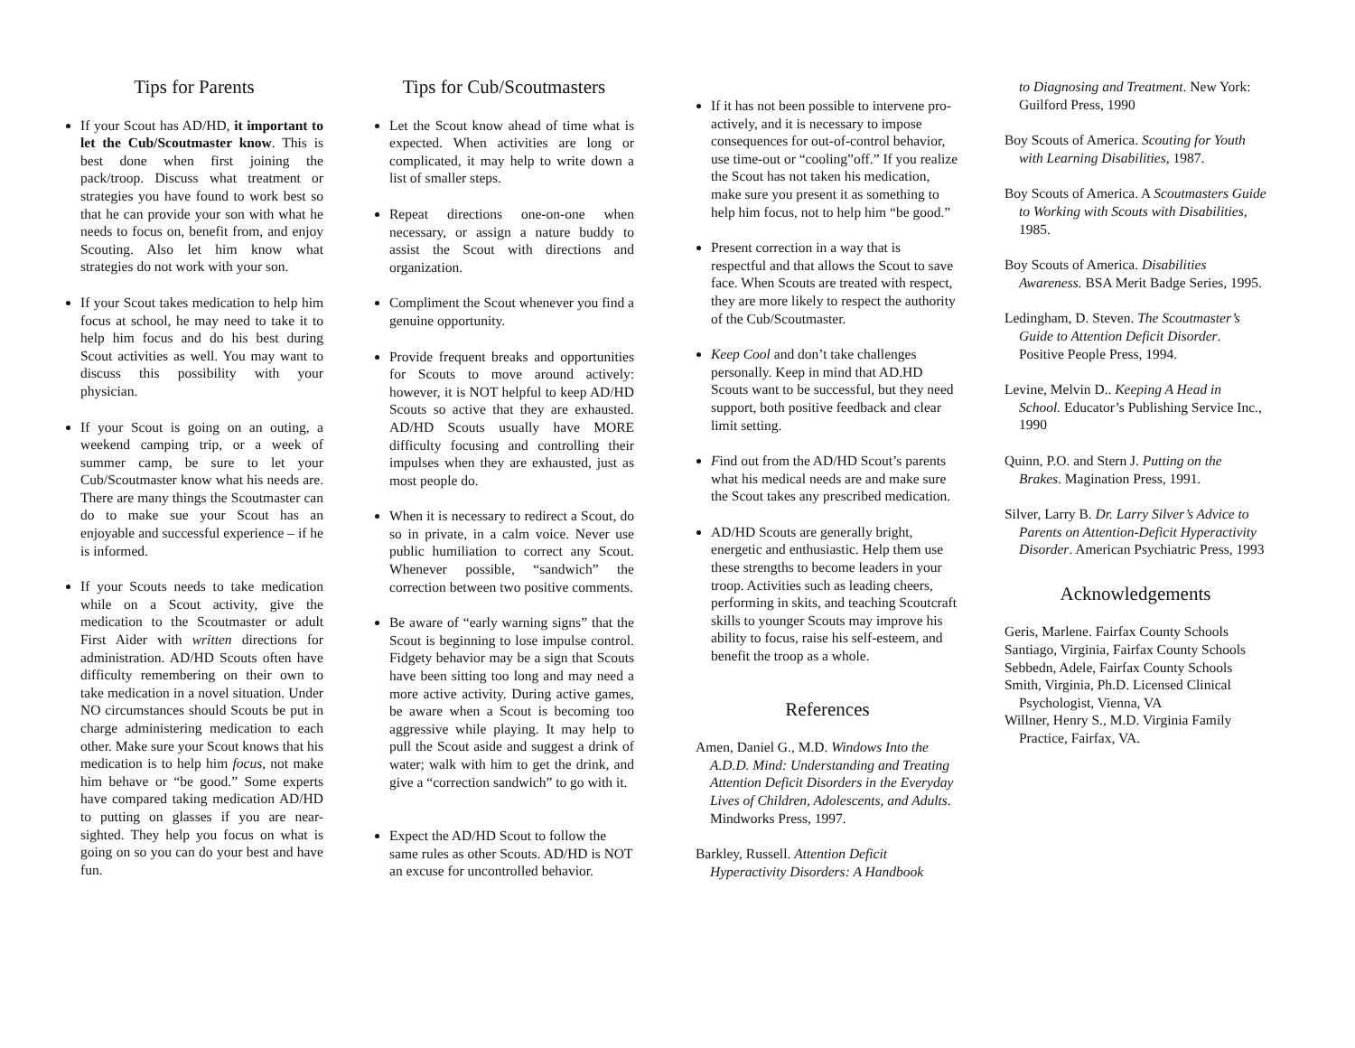Tips for Parents
If your Scout has AD/HD, it important to let the Cub/Scoutmaster know. This is best done when first joining the pack/troop. Discuss what treatment or strategies you have found to work best so that he can provide your son with what he needs to focus on, benefit from, and enjoy Scouting. Also let him know what strategies do not work with your son.
If your Scout takes medication to help him focus at school, he may need to take it to help him focus and do his best during Scout activities as well. You may want to discuss this possibility with your physician.
If your Scout is going on an outing, a weekend camping trip, or a week of summer camp, be sure to let your Cub/Scoutmaster know what his needs are. There are many things the Scoutmaster can do to make sue your Scout has an enjoyable and successful experience – if he is informed.
If your Scouts needs to take medication while on a Scout activity, give the medication to the Scoutmaster or adult First Aider with written directions for administration. AD/HD Scouts often have difficulty remembering on their own to take medication in a novel situation. Under NO circumstances should Scouts be put in charge administering medication to each other. Make sure your Scout knows that his medication is to help him focus, not make him behave or “be good.” Some experts have compared taking medication AD/HD to putting on glasses if you are near-sighted. They help you focus on what is going on so you can do your best and have fun.
Tips for Cub/Scoutmasters
Let the Scout know ahead of time what is expected. When activities are long or complicated, it may help to write down a list of smaller steps.
Repeat directions one-on-one when necessary, or assign a nature buddy to assist the Scout with directions and organization.
Compliment the Scout whenever you find a genuine opportunity.
Provide frequent breaks and opportunities for Scouts to move around actively: however, it is NOT helpful to keep AD/HD Scouts so active that they are exhausted. AD/HD Scouts usually have MORE difficulty focusing and controlling their impulses when they are exhausted, just as most people do.
When it is necessary to redirect a Scout, do so in private, in a calm voice. Never use public humiliation to correct any Scout. Whenever possible, “sandwich” the correction between two positive comments.
Be aware of “early warning signs” that the Scout is beginning to lose impulse control. Fidgety behavior may be a sign that Scouts have been sitting too long and may need a more active activity. During active games, be aware when a Scout is becoming too aggressive while playing. It may help to pull the Scout aside and suggest a drink of water; walk with him to get the drink, and give a “correction sandwich” to go with it.
Expect the AD/HD Scout to follow the same rules as other Scouts. AD/HD is NOT an excuse for uncontrolled behavior.
If it has not been possible to intervene pro-actively, and it is necessary to impose consequences for out-of-control behavior, use time-out or “cooling”off.” If you realize the Scout has not taken his medication, make sure you present it as something to help him focus, not to help him “be good.”
Present correction in a way that is respectful and that allows the Scout to save face. When Scouts are treated with respect, they are more likely to respect the authority of the Cub/Scoutmaster.
Keep Cool and don’t take challenges personally. Keep in mind that AD.HD Scouts want to be successful, but they need support, both positive feedback and clear limit setting.
Find out from the AD/HD Scout’s parents what his medical needs are and make sure the Scout takes any prescribed medication.
AD/HD Scouts are generally bright, energetic and enthusiastic. Help them use these strengths to become leaders in your troop. Activities such as leading cheers, performing in skits, and teaching Scoutcraft skills to younger Scouts may improve his ability to focus, raise his self-esteem, and benefit the troop as a whole.
References
Amen, Daniel G., M.D. Windows Into the A.D.D. Mind: Understanding and Treating Attention Deficit Disorders in the Everyday Lives of Children, Adolescents, and Adults. Mindworks Press, 1997.
Barkley, Russell. Attention Deficit Hyperactivity Disorders: A Handbook
to Diagnosing and Treatment. New York: Guilford Press, 1990
Boy Scouts of America. Scouting for Youth with Learning Disabilities, 1987.
Boy Scouts of America. A Scoutmasters Guide to Working with Scouts with Disabilities, 1985.
Boy Scouts of America. Disabilities Awareness. BSA Merit Badge Series, 1995.
Ledingham, D. Steven. The Scoutmaster’s Guide to Attention Deficit Disorder. Positive People Press, 1994.
Levine, Melvin D.. Keeping A Head in School. Educator’s Publishing Service Inc., 1990
Quinn, P.O. and Stern J. Putting on the Brakes. Magination Press, 1991.
Silver, Larry B. Dr. Larry Silver’s Advice to Parents on Attention-Deficit Hyperactivity Disorder. American Psychiatric Press, 1993
Acknowledgements
Geris, Marlene. Fairfax County Schools
Santiago, Virginia, Fairfax County Schools
Sebbedn, Adele, Fairfax County Schools
Smith, Virginia, Ph.D. Licensed Clinical Psychologist, Vienna, VA
Willner, Henry S., M.D. Virginia Family Practice, Fairfax, VA.